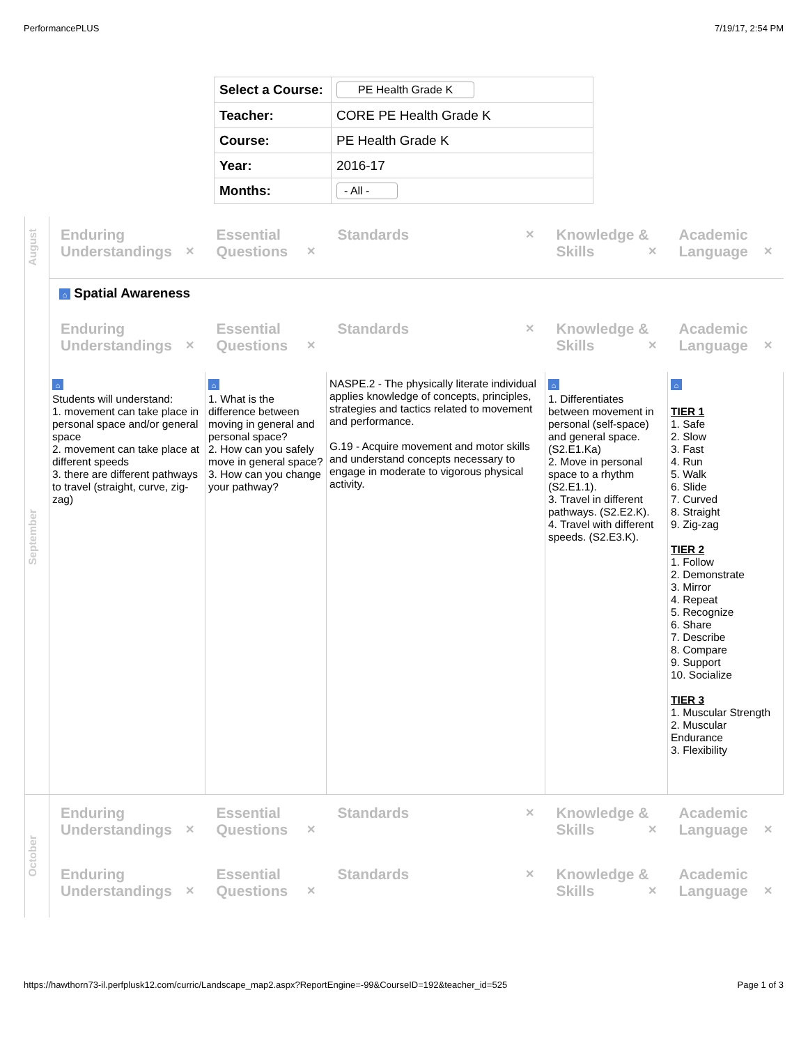PerformancePLUS 7/19/17, 2:54 PM
| Select a Course: | PE Health Grade K |
| Teacher: | CORE PE Health Grade K |
| Course: | PE Health Grade K |
| Year: | 2016-17 |
| Months: | - All - |
| August | Enduring Understandings ✕ | Essential Questions ✕ | Standards ✕ | Knowledge & Skills ✕ | Academic Language ✕ |
| September | ⌂ Spatial Awareness | | | | |
| | Enduring Understandings ✕ | Essential Questions ✕ | Standards ✕ | Knowledge & Skills ✕ | Academic Language ✕ |
| | ⌂ Students will understand: 1. movement can take place in personal space and/or general space 2. movement can take place at different speeds 3. there are different pathways to travel (straight, curve, zig-zag) | ⌂ 1. What is the difference between moving in general and personal space? 2. How can you safely move in general space? 3. How can you change your pathway? | NASPE.2 - The physically literate individual applies knowledge of concepts, principles, strategies and tactics related to movement and performance. G.19 - Acquire movement and motor skills and understand concepts necessary to engage in moderate to vigorous physical activity. | ⌂ 1. Differentiates between movement in personal (self-space) and general space. (S2.E1.Ka) 2. Move in personal space to a rhythm (S2.E1.1). 3. Travel in different pathways. (S2.E2.K). 4. Travel with different speeds. (S2.E3.K). | ⌂ TIER 1 1. Safe 2. Slow 3. Fast 4. Run 5. Walk 6. Slide 7. Curved 8. Straight 9. Zig-zag TIER 2 1. Follow 2. Demonstrate 3. Mirror 4. Repeat 5. Recognize 6. Share 7. Describe 8. Compare 9. Support 10. Socialize TIER 3 1. Muscular Strength 2. Muscular Endurance 3. Flexibility |
| October | Enduring Understandings ✕ | Essential Questions ✕ | Standards ✕ | Knowledge & Skills ✕ | Academic Language ✕ |
| | Enduring Understandings ✕ | Essential Questions ✕ | Standards ✕ | Knowledge & Skills ✕ | Academic Language ✕ |
https://hawthorn73-il.perfplusk12.com/curric/Landscape_map2.aspx?ReportEngine=-99&CourseID=192&teacher_id=525 Page 1 of 3